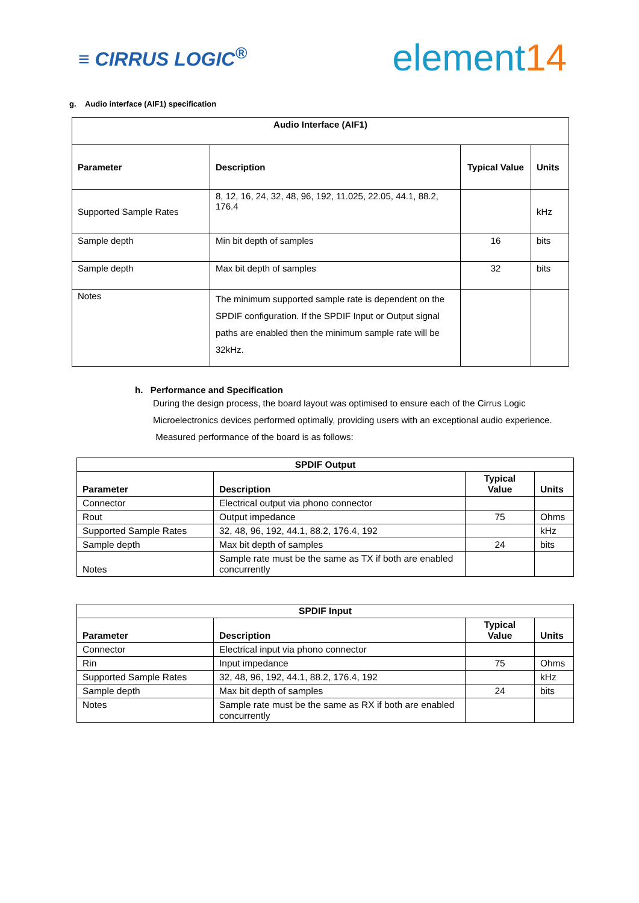≡ CIRRUS LOGIC<sup>®</sup>
element14
g. Audio interface (AIF1) specification
| Audio Interface (AIF1) | | | |
| --- | --- | --- | --- |
| Parameter | Description | Typical Value | Units |
| Supported Sample Rates | 8, 12, 16, 24, 32, 48, 96, 192, 11.025, 22.05, 44.1, 88.2, 176.4 | | kHz |
| Sample depth | Min bit depth of samples | 16 | bits |
| Sample depth | Max bit depth of samples | 32 | bits |
| Notes | The minimum supported sample rate is dependent on the SPDIF configuration. If the SPDIF Input or Output signal paths are enabled then the minimum sample rate will be 32kHz. | | |
h. Performance and Specification
During the design process, the board layout was optimised to ensure each of the Cirrus Logic Microelectronics devices performed optimally, providing users with an exceptional audio experience. Measured performance of the board is as follows:
| SPDIF Output | | | |
| --- | --- | --- | --- |
| Parameter | Description | Typical Value | Units |
| Connector | Electrical output via phono connector | | |
| Rout | Output impedance | 75 | Ohms |
| Supported Sample Rates | 32, 48, 96, 192, 44.1, 88.2, 176.4, 192 | | kHz |
| Sample depth | Max bit depth of samples | 24 | bits |
| Notes | Sample rate must be the same as TX if both are enabled concurrently | | |
| SPDIF Input | | | |
| --- | --- | --- | --- |
| Parameter | Description | Typical Value | Units |
| Connector | Electrical input via phono connector | | |
| Rin | Input impedance | 75 | Ohms |
| Supported Sample Rates | 32, 48, 96, 192, 44.1, 88.2, 176.4, 192 | | kHz |
| Sample depth | Max bit depth of samples | 24 | bits |
| Notes | Sample rate must be the same as RX if both are enabled concurrently | | |